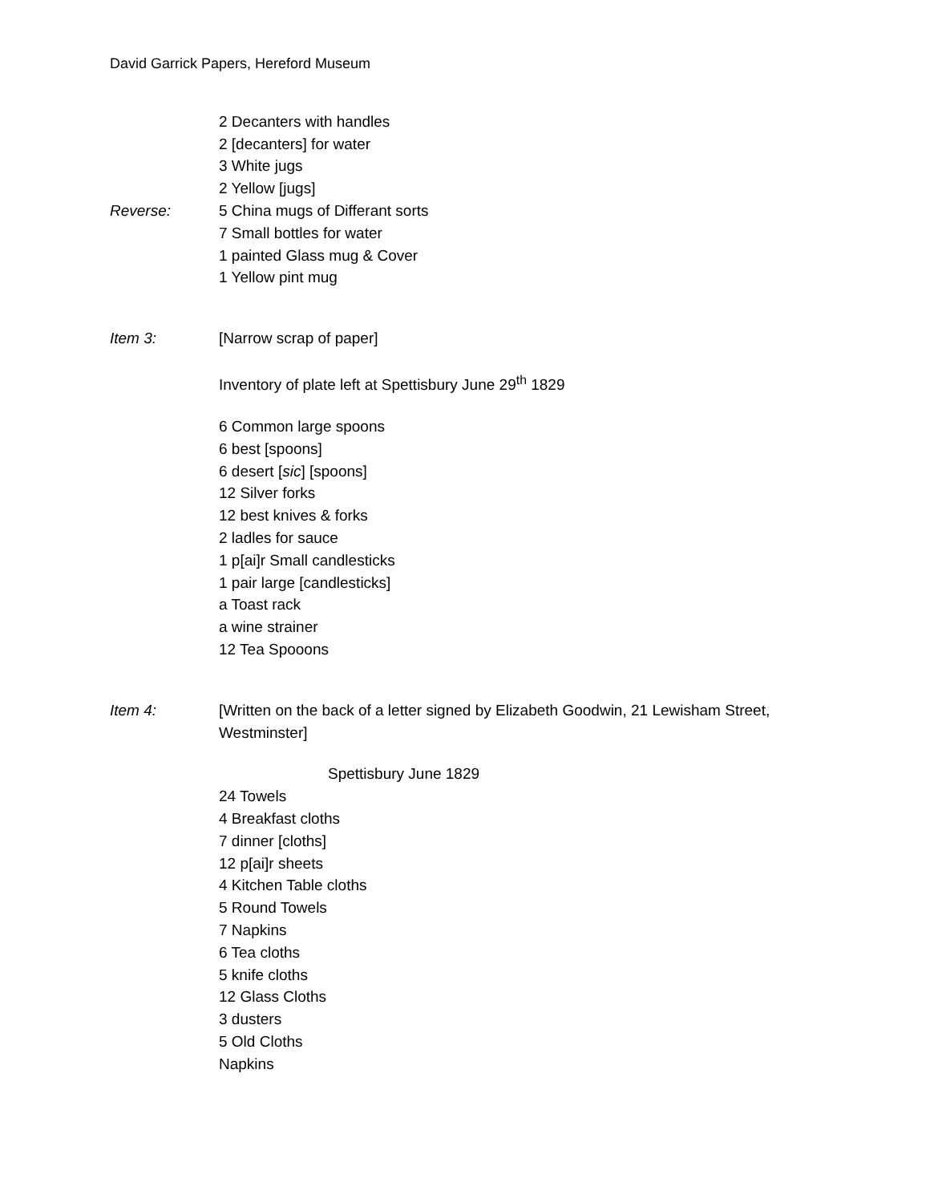David Garrick Papers, Hereford Museum
2 Decanters with handles
2 [decanters] for water
3 White jugs
2 Yellow [jugs]
Reverse: 5 China mugs of Differant sorts
7 Small bottles for water
1 painted Glass mug & Cover
1 Yellow pint mug
Item 3: [Narrow scrap of paper]
Inventory of plate left at Spettisbury June 29<sup>th</sup> 1829
6 Common large spoons
6 best [spoons]
6 desert [sic] [spoons]
12 Silver forks
12 best knives & forks
2 ladles for sauce
1 p[ai]r Small candlesticks
1 pair large [candlesticks]
a Toast rack
a wine strainer
12 Tea Spooons
Item 4: [Written on the back of a letter signed by Elizabeth Goodwin, 21 Lewisham Street, Westminster]
Spettisbury June 1829
24 Towels
4 Breakfast cloths
7 dinner [cloths]
12 p[ai]r sheets
4 Kitchen Table cloths
5 Round Towels
7 Napkins
6 Tea cloths
5 knife cloths
12 Glass Cloths
3 dusters
5 Old Cloths
Napkins